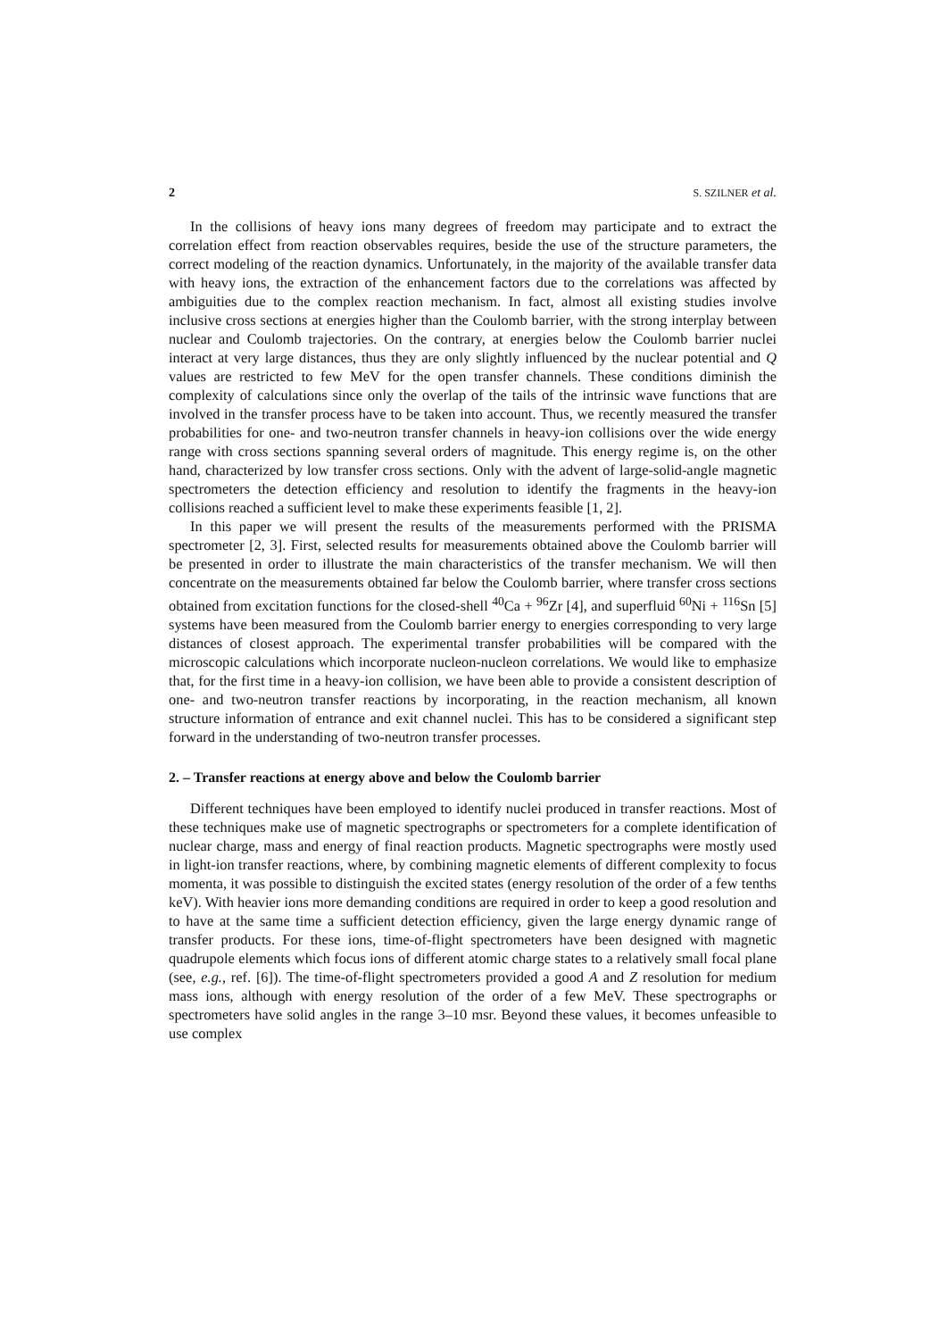2 S. SZILNER et al.
In the collisions of heavy ions many degrees of freedom may participate and to extract the correlation effect from reaction observables requires, beside the use of the structure parameters, the correct modeling of the reaction dynamics. Unfortunately, in the majority of the available transfer data with heavy ions, the extraction of the enhancement factors due to the correlations was affected by ambiguities due to the complex reaction mechanism. In fact, almost all existing studies involve inclusive cross sections at energies higher than the Coulomb barrier, with the strong interplay between nuclear and Coulomb trajectories. On the contrary, at energies below the Coulomb barrier nuclei interact at very large distances, thus they are only slightly influenced by the nuclear potential and Q values are restricted to few MeV for the open transfer channels. These conditions diminish the complexity of calculations since only the overlap of the tails of the intrinsic wave functions that are involved in the transfer process have to be taken into account. Thus, we recently measured the transfer probabilities for one- and two-neutron transfer channels in heavy-ion collisions over the wide energy range with cross sections spanning several orders of magnitude. This energy regime is, on the other hand, characterized by low transfer cross sections. Only with the advent of large-solid-angle magnetic spectrometers the detection efficiency and resolution to identify the fragments in the heavy-ion collisions reached a sufficient level to make these experiments feasible [1, 2].
In this paper we will present the results of the measurements performed with the PRISMA spectrometer [2, 3]. First, selected results for measurements obtained above the Coulomb barrier will be presented in order to illustrate the main characteristics of the transfer mechanism. We will then concentrate on the measurements obtained far below the Coulomb barrier, where transfer cross sections obtained from excitation functions for the closed-shell <sup>40</sup>Ca + <sup>96</sup>Zr [4], and superfluid <sup>60</sup>Ni + <sup>116</sup>Sn [5] systems have been measured from the Coulomb barrier energy to energies corresponding to very large distances of closest approach. The experimental transfer probabilities will be compared with the microscopic calculations which incorporate nucleon-nucleon correlations. We would like to emphasize that, for the first time in a heavy-ion collision, we have been able to provide a consistent description of one- and two-neutron transfer reactions by incorporating, in the reaction mechanism, all known structure information of entrance and exit channel nuclei. This has to be considered a significant step forward in the understanding of two-neutron transfer processes.
2. – Transfer reactions at energy above and below the Coulomb barrier
Different techniques have been employed to identify nuclei produced in transfer reactions. Most of these techniques make use of magnetic spectrographs or spectrometers for a complete identification of nuclear charge, mass and energy of final reaction products. Magnetic spectrographs were mostly used in light-ion transfer reactions, where, by combining magnetic elements of different complexity to focus momenta, it was possible to distinguish the excited states (energy resolution of the order of a few tenths keV). With heavier ions more demanding conditions are required in order to keep a good resolution and to have at the same time a sufficient detection efficiency, given the large energy dynamic range of transfer products. For these ions, time-of-flight spectrometers have been designed with magnetic quadrupole elements which focus ions of different atomic charge states to a relatively small focal plane (see, e.g., ref. [6]). The time-of-flight spectrometers provided a good A and Z resolution for medium mass ions, although with energy resolution of the order of a few MeV. These spectrographs or spectrometers have solid angles in the range 3–10 msr. Beyond these values, it becomes unfeasible to use complex